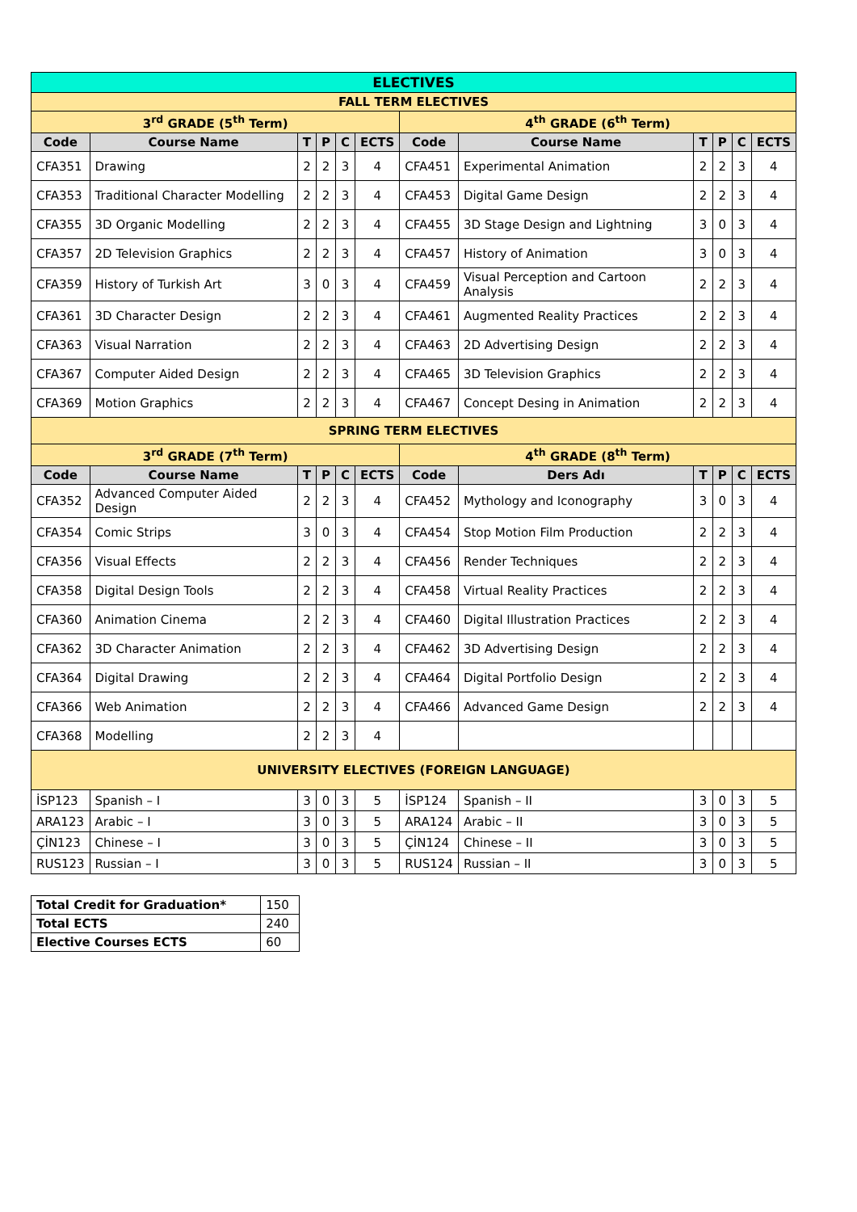| ELECTIVES | | | | | | | | | | | |
| --- | --- | --- | --- | --- | --- | --- | --- | --- | --- | --- | --- |
| FALL TERM ELECTIVES | | | | | | | | | | | |
| 3<sup>rd</sup> GRADE (5<sup>th</sup> Term) | | | | | | 4<sup>th</sup> GRADE (6<sup>th</sup> Term) | | | | | |
| Code | Course Name | T | P | C | ECTS | Code | Course Name | T | P | C | ECTS |
| CFA351 | Drawing | 2 | 2 | 3 | 4 | CFA451 | Experimental Animation | 2 | 2 | 3 | 4 |
| CFA353 | Traditional Character Modelling | 2 | 2 | 3 | 4 | CFA453 | Digital Game Design | 2 | 2 | 3 | 4 |
| CFA355 | 3D Organic Modelling | 2 | 2 | 3 | 4 | CFA455 | 3D Stage Design and Lightning | 3 | 0 | 3 | 4 |
| CFA357 | 2D Television Graphics | 2 | 2 | 3 | 4 | CFA457 | History of Animation | 3 | 0 | 3 | 4 |
| CFA359 | History of Turkish Art | 3 | 0 | 3 | 4 | CFA459 | Visual Perception and Cartoon Analysis | 2 | 2 | 3 | 4 |
| CFA361 | 3D Character Design | 2 | 2 | 3 | 4 | CFA461 | Augmented Reality Practices | 2 | 2 | 3 | 4 |
| CFA363 | Visual Narration | 2 | 2 | 3 | 4 | CFA463 | 2D Advertising Design | 2 | 2 | 3 | 4 |
| CFA367 | Computer Aided Design | 2 | 2 | 3 | 4 | CFA465 | 3D Television Graphics | 2 | 2 | 3 | 4 |
| CFA369 | Motion Graphics | 2 | 2 | 3 | 4 | CFA467 | Concept Desing in Animation | 2 | 2 | 3 | 4 |
| SPRING TERM ELECTIVES | | | | | | | | | | | |
| 3<sup>rd</sup> GRADE (7<sup>th</sup> Term) | | | | | | 4<sup>th</sup> GRADE (8<sup>th</sup> Term) | | | | | |
| Code | Course Name | T | P | C | ECTS | Code | Ders Adı | T | P | C | ECTS |
| CFA352 | Advanced Computer Aided Design | 2 | 2 | 3 | 4 | CFA452 | Mythology and Iconography | 3 | 0 | 3 | 4 |
| CFA354 | Comic Strips | 3 | 0 | 3 | 4 | CFA454 | Stop Motion Film Production | 2 | 2 | 3 | 4 |
| CFA356 | Visual Effects | 2 | 2 | 3 | 4 | CFA456 | Render Techniques | 2 | 2 | 3 | 4 |
| CFA358 | Digital Design Tools | 2 | 2 | 3 | 4 | CFA458 | Virtual Reality Practices | 2 | 2 | 3 | 4 |
| CFA360 | Animation Cinema | 2 | 2 | 3 | 4 | CFA460 | Digital Illustration Practices | 2 | 2 | 3 | 4 |
| CFA362 | 3D Character Animation | 2 | 2 | 3 | 4 | CFA462 | 3D Advertising Design | 2 | 2 | 3 | 4 |
| CFA364 | Digital Drawing | 2 | 2 | 3 | 4 | CFA464 | Digital Portfolio Design | 2 | 2 | 3 | 4 |
| CFA366 | Web Animation | 2 | 2 | 3 | 4 | CFA466 | Advanced Game Design | 2 | 2 | 3 | 4 |
| CFA368 | Modelling | 2 | 2 | 3 | 4 | | | | | | |
| UNIVERSITY ELECTIVES (FOREIGN LANGUAGE) | | | | | | | | | | | |
| İSP123 | Spanish – I | 3 | 0 | 3 | 5 | İSP124 | Spanish – II | 3 | 0 | 3 | 5 |
| ARA123 | Arabic – I | 3 | 0 | 3 | 5 | ARA124 | Arabic – II | 3 | 0 | 3 | 5 |
| ÇİN123 | Chinese – I | 3 | 0 | 3 | 5 | ÇİN124 | Chinese – II | 3 | 0 | 3 | 5 |
| RUS123 | Russian – I | 3 | 0 | 3 | 5 | RUS124 | Russian – II | 3 | 0 | 3 | 5 |
| Total Credit for Graduation* | 150 |
| Total ECTS | 240 |
| Elective Courses ECTS | 60 |